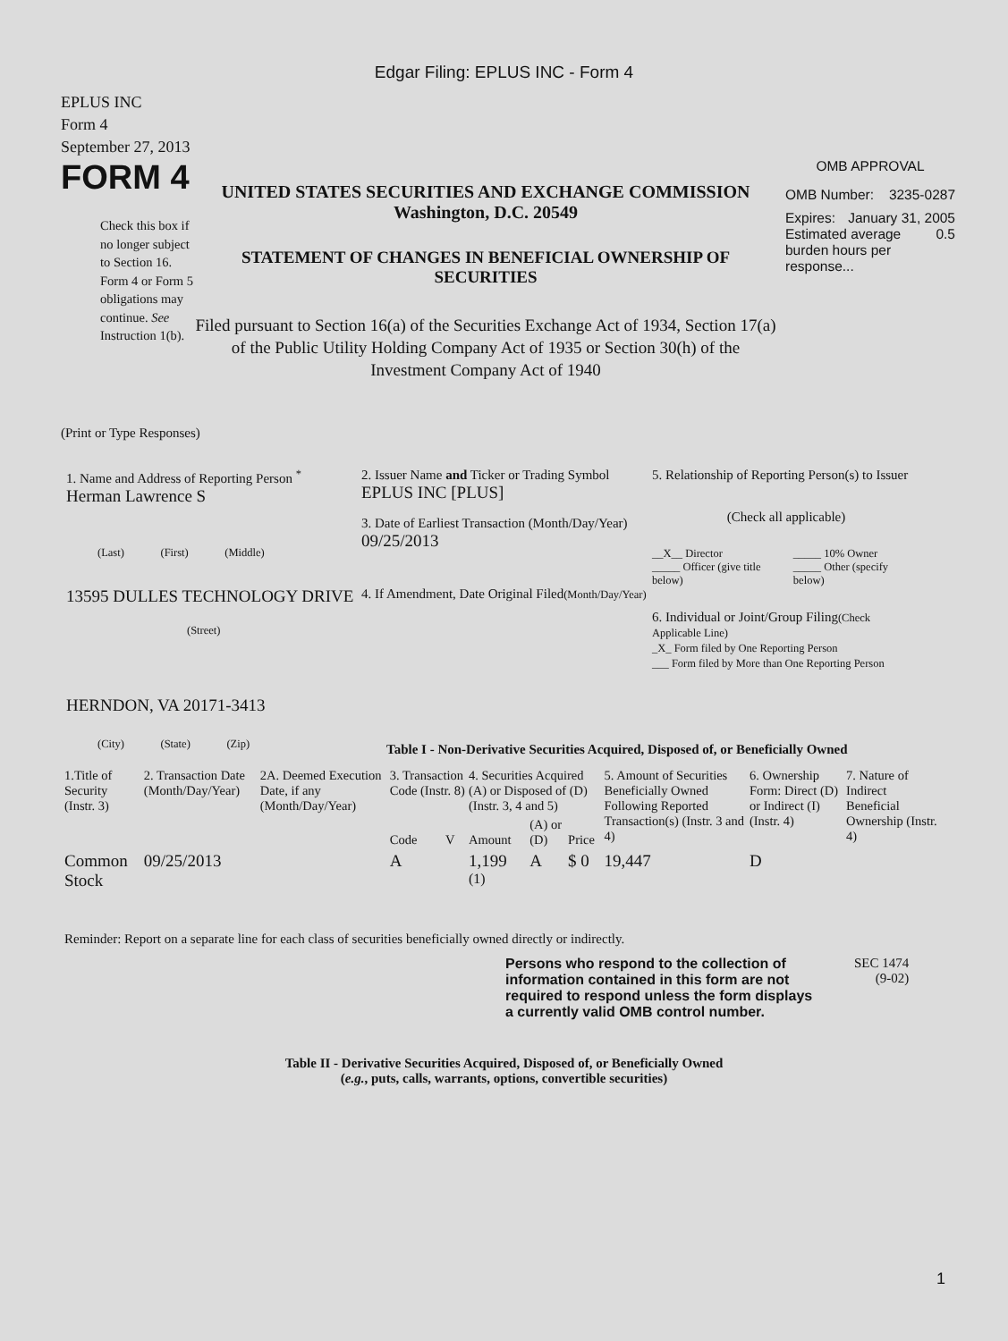Edgar Filing: EPLUS INC - Form 4
EPLUS INC
Form 4
September 27, 2013
FORM 4
Check this box if no longer subject to Section 16. Form 4 or Form 5 obligations may continue. See Instruction 1(b).
UNITED STATES SECURITIES AND EXCHANGE COMMISSION
Washington, D.C. 20549
STATEMENT OF CHANGES IN BENEFICIAL OWNERSHIP OF SECURITIES
Filed pursuant to Section 16(a) of the Securities Exchange Act of 1934, Section 17(a) of the Public Utility Holding Company Act of 1935 or Section 30(h) of the Investment Company Act of 1940
OMB APPROVAL
OMB Number: 3235-0287
Expires: January 31, 2005
Estimated average burden hours per response... 0.5
(Print or Type Responses)
1. Name and Address of Reporting Person <sup>*</sup>
Herman Lawrence S
(Last) (First) (Middle)
13595 DULLES TECHNOLOGY DRIVE
(Street)
HERNDON, VA 20171-3413
(City) (State) (Zip)
2. Issuer Name and Ticker or Trading Symbol
EPLUS INC [PLUS]
3. Date of Earliest Transaction (Month/Day/Year)
09/25/2013
4. If Amendment, Date Original Filed(Month/Day/Year)
5. Relationship of Reporting Person(s) to Issuer
(Check all applicable)
__X__ Director
_____ Officer (give title below)
_____ 10% Owner
_____ Other (specify below)
6. Individual or Joint/Group Filing(Check Applicable Line)
_X_ Form filed by One Reporting Person
___ Form filed by More than One Reporting Person
Table I - Non-Derivative Securities Acquired, Disposed of, or Beneficially Owned
| 1.Title of Security (Instr. 3) | 2. Transaction Date (Month/Day/Year) | 2A. Deemed Execution Date, if any (Month/Day/Year) | 3. Transaction Code (Instr. 8) | | 4. Securities Acquired (A) or Disposed of (D) (Instr. 3, 4 and 5) | | | 5. Amount of Securities Beneficially Owned Following Reported Transaction(s) (Instr. 3 and 4) | 6. Ownership Form: Direct (D) or Indirect (I) (Instr. 4) | 7. Nature of Indirect Beneficial Ownership (Instr. 4) |
| --- | --- | --- | --- | --- | --- | --- | --- | --- | --- | --- |
| | | | Code | V | Amount | (A) or (D) | Price | | | |
| Common Stock | 09/25/2013 | | A | | 1,199 <sup>(1)</sup> | A | $ 0 | 19,447 | D | |
Reminder: Report on a separate line for each class of securities beneficially owned directly or indirectly.
Persons who respond to the collection of information contained in this form are not required to respond unless the form displays a currently valid OMB control number.
SEC 1474
(9-02)
Table II - Derivative Securities Acquired, Disposed of, or Beneficially Owned
(e.g., puts, calls, warrants, options, convertible securities)
1